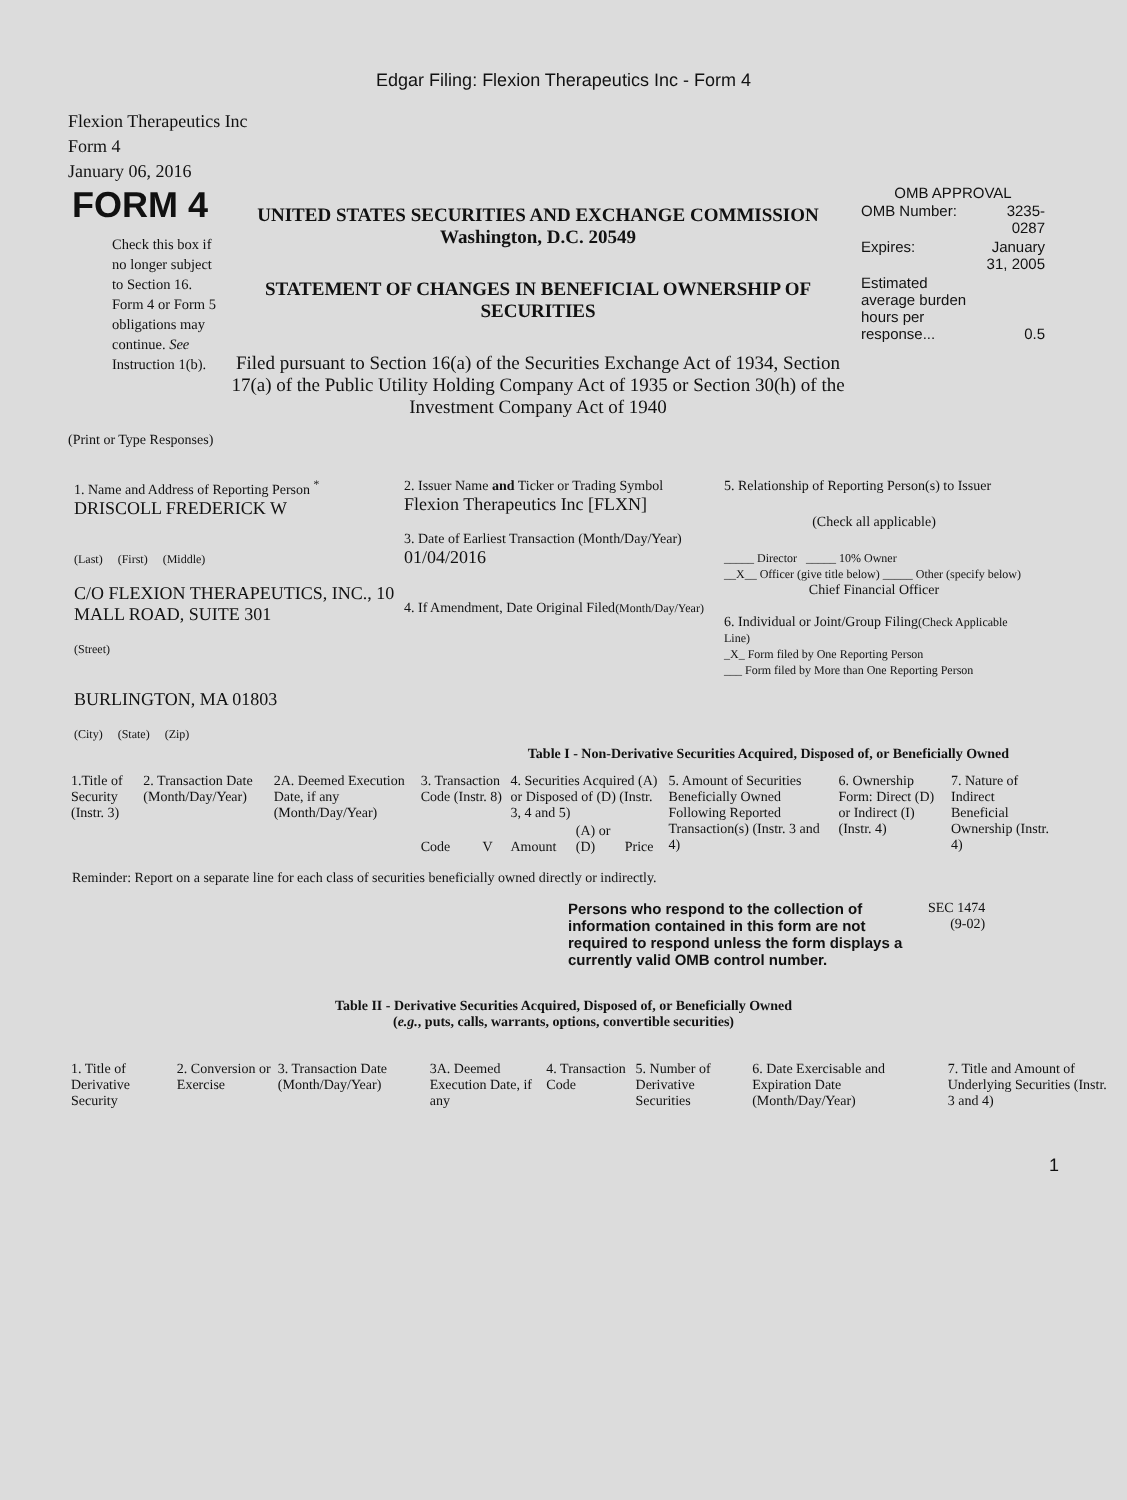Edgar Filing: Flexion Therapeutics Inc - Form 4
Flexion Therapeutics Inc
Form 4
January 06, 2016
FORM 4
Check this box if no longer subject to Section 16. Form 4 or Form 5 obligations may continue. See Instruction 1(b).
UNITED STATES SECURITIES AND EXCHANGE COMMISSION
Washington, D.C. 20549
STATEMENT OF CHANGES IN BENEFICIAL OWNERSHIP OF SECURITIES
Filed pursuant to Section 16(a) of the Securities Exchange Act of 1934, Section 17(a) of the Public Utility Holding Company Act of 1935 or Section 30(h) of the Investment Company Act of 1940
OMB APPROVAL
| OMB Number: | 3235-0287 |
| Expires: | January 31, 2005 |
| Estimated average burden hours per response... | 0.5 |
(Print or Type Responses)
1. Name and Address of Reporting Person <sup>*</sup>
DRISCOLL FREDERICK W
(Last) (First) (Middle)
C/O FLEXION THERAPEUTICS, INC., 10 MALL ROAD, SUITE 301
(Street)
BURLINGTON, MA 01803
(City) (State) (Zip)
2. Issuer Name and Ticker or Trading Symbol
Flexion Therapeutics Inc [FLXN]
3. Date of Earliest Transaction (Month/Day/Year)
01/04/2016
4. If Amendment, Date Original Filed(Month/Day/Year)
5. Relationship of Reporting Person(s) to Issuer
(Check all applicable)
_____ Director _____ 10% Owner
__X__ Officer (give title below) _____ Other (specify below)
Chief Financial Officer
6. Individual or Joint/Group Filing(Check Applicable Line)
_X_ Form filed by One Reporting Person
___ Form filed by More than One Reporting Person
Table I - Non-Derivative Securities Acquired, Disposed of, or Beneficially Owned
| 1.Title of Security (Instr. 3) | 2. Transaction Date (Month/Day/Year) | 2A. Deemed Execution Date, if any (Month/Day/Year) | 3. Transaction Code (Instr. 8) | | 4. Securities Acquired (A) or Disposed of (D) (Instr. 3, 4 and 5) | | | 5. Amount of Securities Beneficially Owned Following Reported Transaction(s) (Instr. 3 and 4) | 6. Ownership Form: Direct (D) or Indirect (I) (Instr. 4) | 7. Nature of Indirect Beneficial Ownership (Instr. 4) |
| --- | --- | --- | --- | --- | --- | --- | --- | --- | --- | --- |
| | | | Code | V | Amount | (A) or (D) | Price | | | |
Reminder: Report on a separate line for each class of securities beneficially owned directly or indirectly.
Persons who respond to the collection of information contained in this form are not required to respond unless the form displays a currently valid OMB control number.
SEC 1474
(9-02)
Table II - Derivative Securities Acquired, Disposed of, or Beneficially Owned
(e.g., puts, calls, warrants, options, convertible securities)
| 1. Title of Derivative Security | 2. Conversion or Exercise | 3. Transaction Date (Month/Day/Year) | 3A. Deemed Execution Date, if any | 4. Transaction Code | 5. Number of Derivative Securities | 6. Date Exercisable and Expiration Date (Month/Day/Year) | 7. Title and Amount of Underlying Securities (Instr. 3 and 4) |
| --- | --- | --- | --- | --- | --- | --- | --- |
1